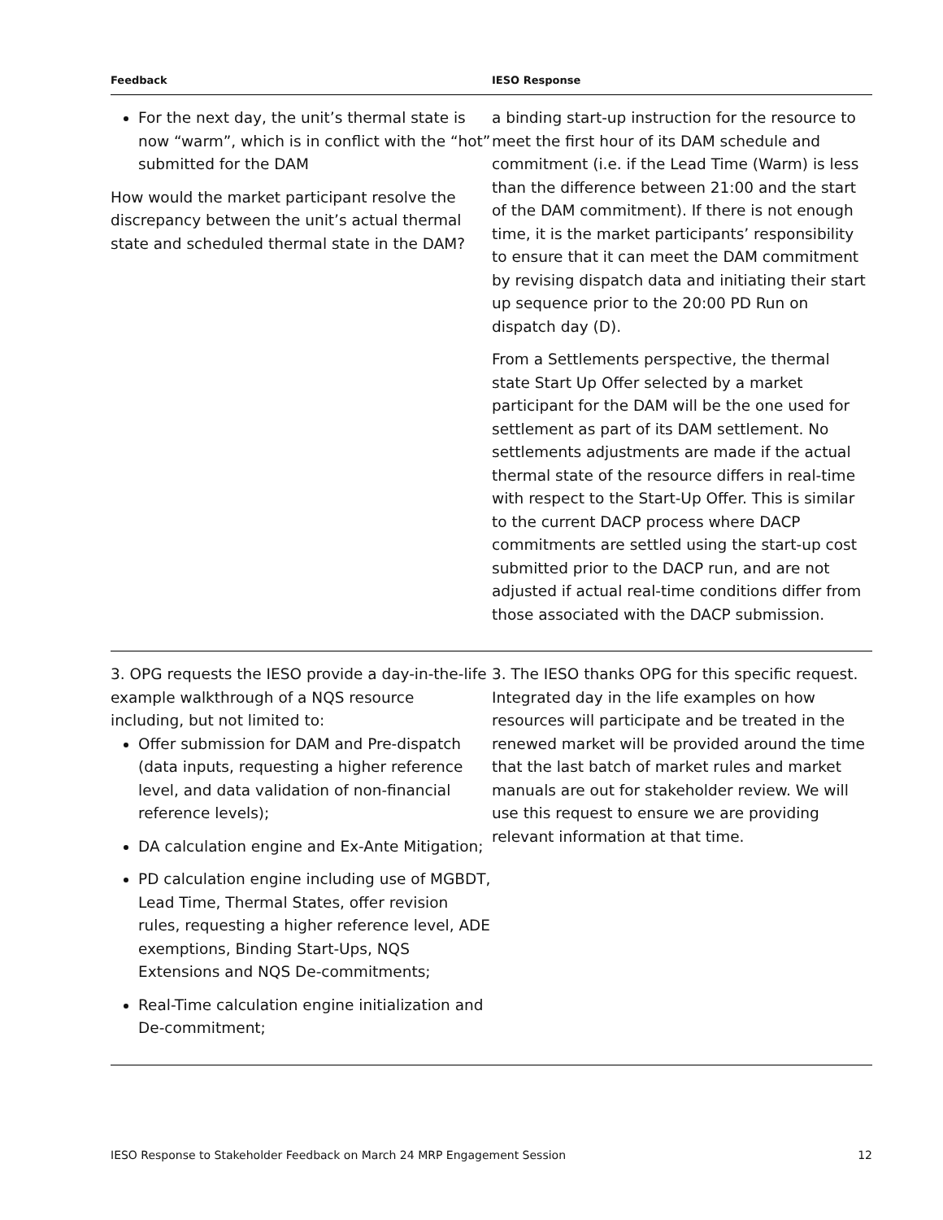| Feedback | IESO Response |
| --- | --- |
| For the next day, the unit’s thermal state is now “warm”, which is in conflict with the “hot” submitted for the DAM How would the market participant resolve the discrepancy between the unit’s actual thermal state and scheduled thermal state in the DAM? | a binding start-up instruction for the resource to meet the first hour of its DAM schedule and commitment (i.e. if the Lead Time (Warm) is less than the difference between 21:00 and the start of the DAM commitment). If there is not enough time, it is the market participants’ responsibility to ensure that it can meet the DAM commitment by revising dispatch data and initiating their start up sequence prior to the 20:00 PD Run on dispatch day (D). From a Settlements perspective, the thermal state Start Up Offer selected by a market participant for the DAM will be the one used for settlement as part of its DAM settlement. No settlements adjustments are made if the actual thermal state of the resource differs in real-time with respect to the Start-Up Offer. This is similar to the current DACP process where DACP commitments are settled using the start-up cost submitted prior to the DACP run, and are not adjusted if actual real-time conditions differ from those associated with the DACP submission. |
| 3. OPG requests the IESO provide a day-in-the-life example walkthrough of a NQS resource including, but not limited to: Offer submission for DAM and Pre-dispatch (data inputs, requesting a higher reference level, and data validation of non-financial reference levels); DA calculation engine and Ex-Ante Mitigation; PD calculation engine including use of MGBDT, Lead Time, Thermal States, offer revision rules, requesting a higher reference level, ADE exemptions, Binding Start-Ups, NQS Extensions and NQS De-commitments; Real-Time calculation engine initialization and De-commitment; | 3. The IESO thanks OPG for this specific request. Integrated day in the life examples on how resources will participate and be treated in the renewed market will be provided around the time that the last batch of market rules and market manuals are out for stakeholder review. We will use this request to ensure we are providing relevant information at that time. |
IESO Response to Stakeholder Feedback on March 24 MRP Engagement Session 12